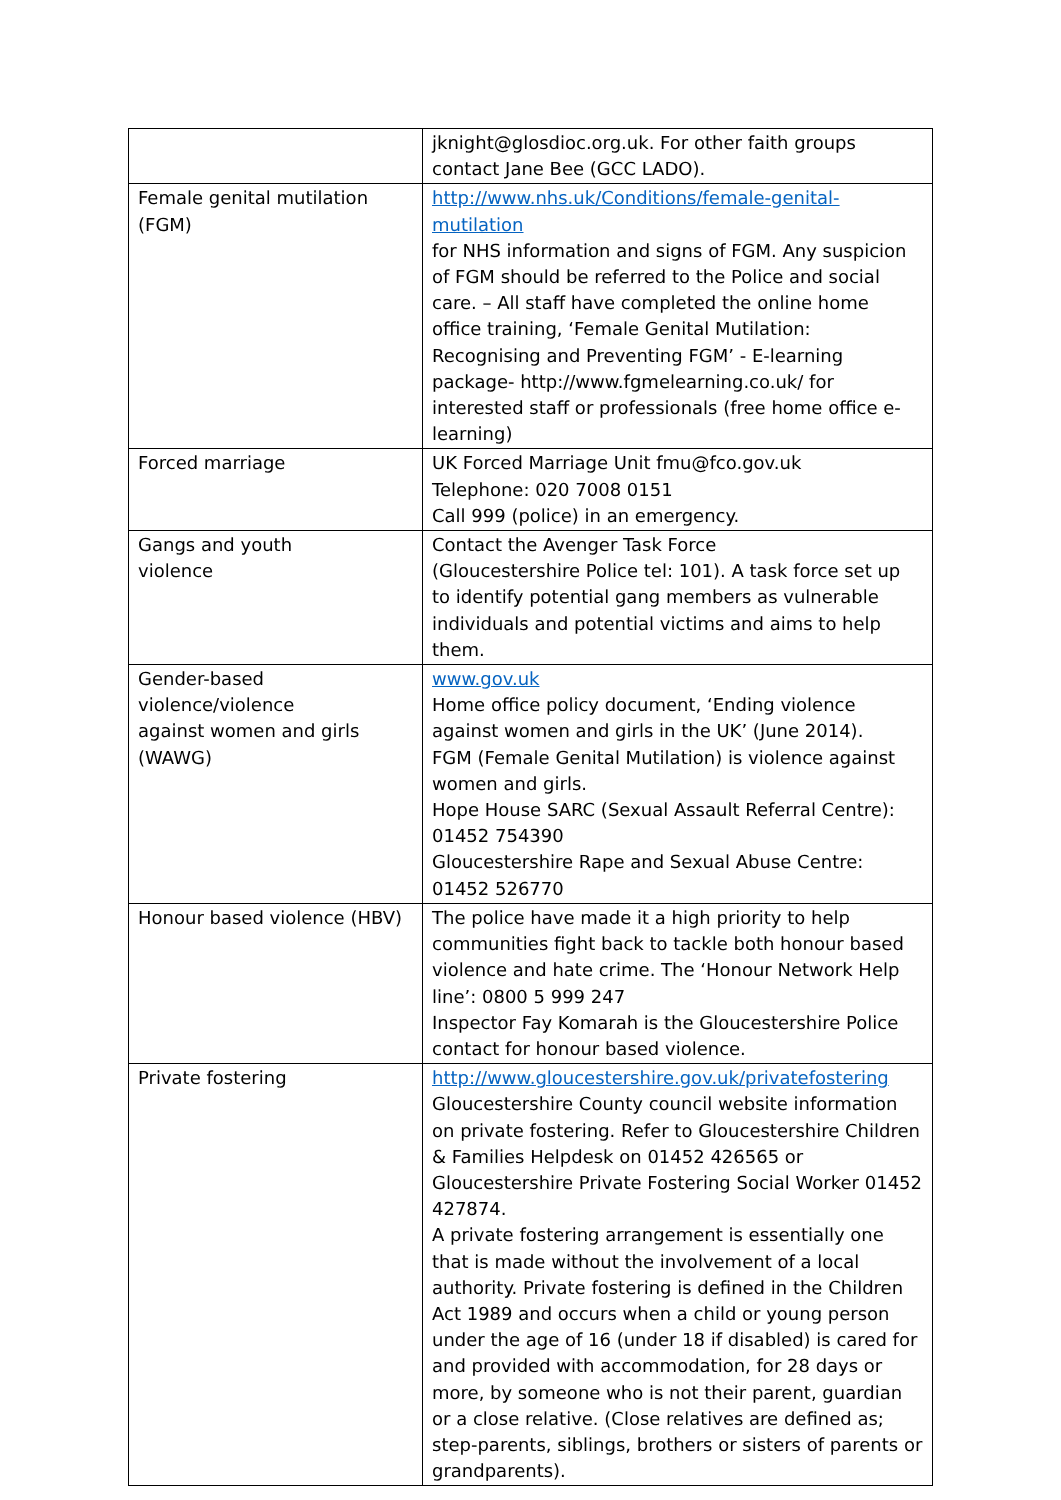| | jknight@glosdioc.org.uk. For other faith groups contact Jane Bee (GCC LADO). |
| Female genital mutilation (FGM) | http://www.nhs.uk/Conditions/female-genital-mutilation for NHS information and signs of FGM. Any suspicion of FGM should be referred to the Police and social care. – All staff have completed the online home office training, ‘Female Genital Mutilation: Recognising and Preventing FGM’ - E-learning package- http://www.fgmelearning.co.uk/ for interested staff or professionals (free home office e-learning) |
| Forced marriage | UK Forced Marriage Unit fmu@fco.gov.uk Telephone: 020 7008 0151 Call 999 (police) in an emergency. |
| Gangs and youth violence | Contact the Avenger Task Force (Gloucestershire Police tel: 101). A task force set up to identify potential gang members as vulnerable individuals and potential victims and aims to help them. |
| Gender-based violence/violence against women and girls (WAWG) | www.gov.uk Home office policy document, ‘Ending violence against women and girls in the UK’ (June 2014). FGM (Female Genital Mutilation) is violence against women and girls. Hope House SARC (Sexual Assault Referral Centre): 01452 754390 Gloucestershire Rape and Sexual Abuse Centre: 01452 526770 |
| Honour based violence (HBV) | The police have made it a high priority to help communities fight back to tackle both honour based violence and hate crime. The ‘Honour Network Help line’: 0800 5 999 247 Inspector Fay Komarah is the Gloucestershire Police contact for honour based violence. |
| Private fostering | http://www.gloucestershire.gov.uk/privatefostering Gloucestershire County council website information on private fostering. Refer to Gloucestershire Children & Families Helpdesk on 01452 426565 or Gloucestershire Private Fostering Social Worker 01452 427874. A private fostering arrangement is essentially one that is made without the involvement of a local authority. Private fostering is defined in the Children Act 1989 and occurs when a child or young person under the age of 16 (under 18 if disabled) is cared for and provided with accommodation, for 28 days or more, by someone who is not their parent, guardian or a close relative. (Close relatives are defined as; step-parents, siblings, brothers or sisters of parents or grandparents). |